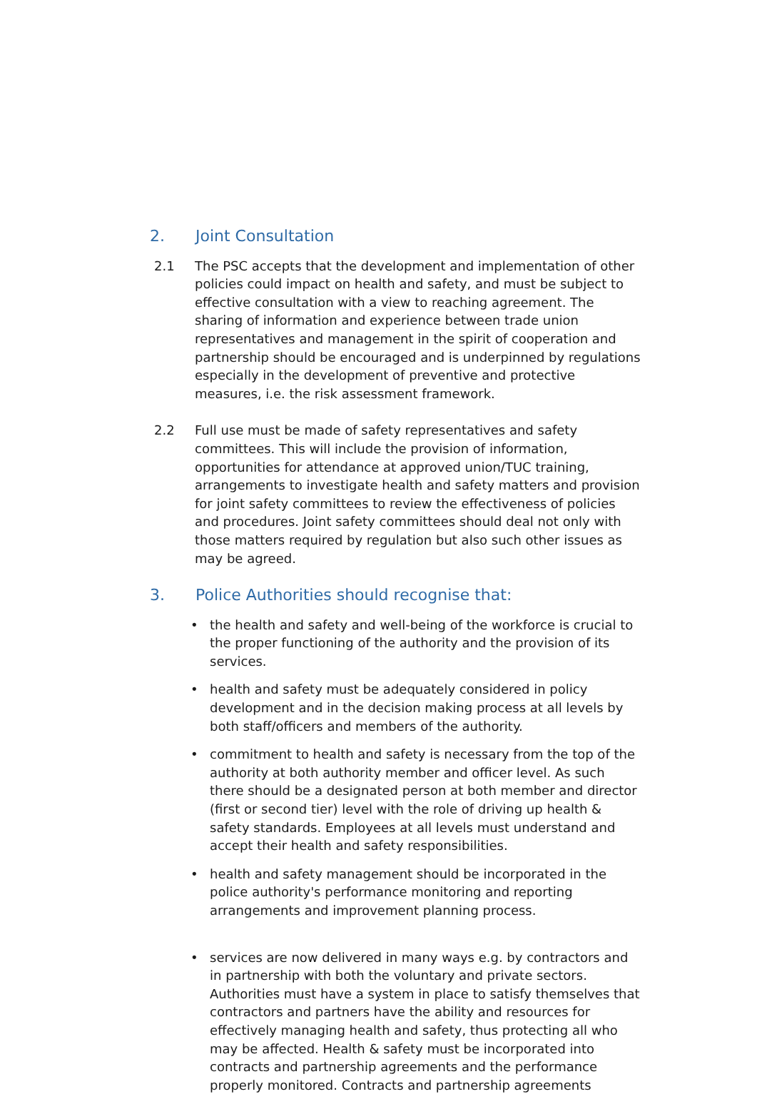2. Joint Consultation
2.1 The PSC accepts that the development and implementation of other policies could impact on health and safety, and must be subject to effective consultation with a view to reaching agreement. The sharing of information and experience between trade union representatives and management in the spirit of cooperation and partnership should be encouraged and is underpinned by regulations especially in the development of preventive and protective measures, i.e. the risk assessment framework.
2.2 Full use must be made of safety representatives and safety committees. This will include the provision of information, opportunities for attendance at approved union/TUC training, arrangements to investigate health and safety matters and provision for joint safety committees to review the effectiveness of policies and procedures. Joint safety committees should deal not only with those matters required by regulation but also such other issues as may be agreed.
3. Police Authorities should recognise that:
• the health and safety and well-being of the workforce is crucial to the proper functioning of the authority and the provision of its services.
• health and safety must be adequately considered in policy development and in the decision making process at all levels by both staff/officers and members of the authority.
• commitment to health and safety is necessary from the top of the authority at both authority member and officer level. As such there should be a designated person at both member and director (first or second tier) level with the role of driving up health & safety standards. Employees at all levels must understand and accept their health and safety responsibilities.
• health and safety management should be incorporated in the police authority's performance monitoring and reporting arrangements and improvement planning process.
• services are now delivered in many ways e.g. by contractors and in partnership with both the voluntary and private sectors. Authorities must have a system in place to satisfy themselves that contractors and partners have the ability and resources for effectively managing health and safety, thus protecting all who may be affected. Health & safety must be incorporated into contracts and partnership agreements and the performance properly monitored. Contracts and partnership agreements